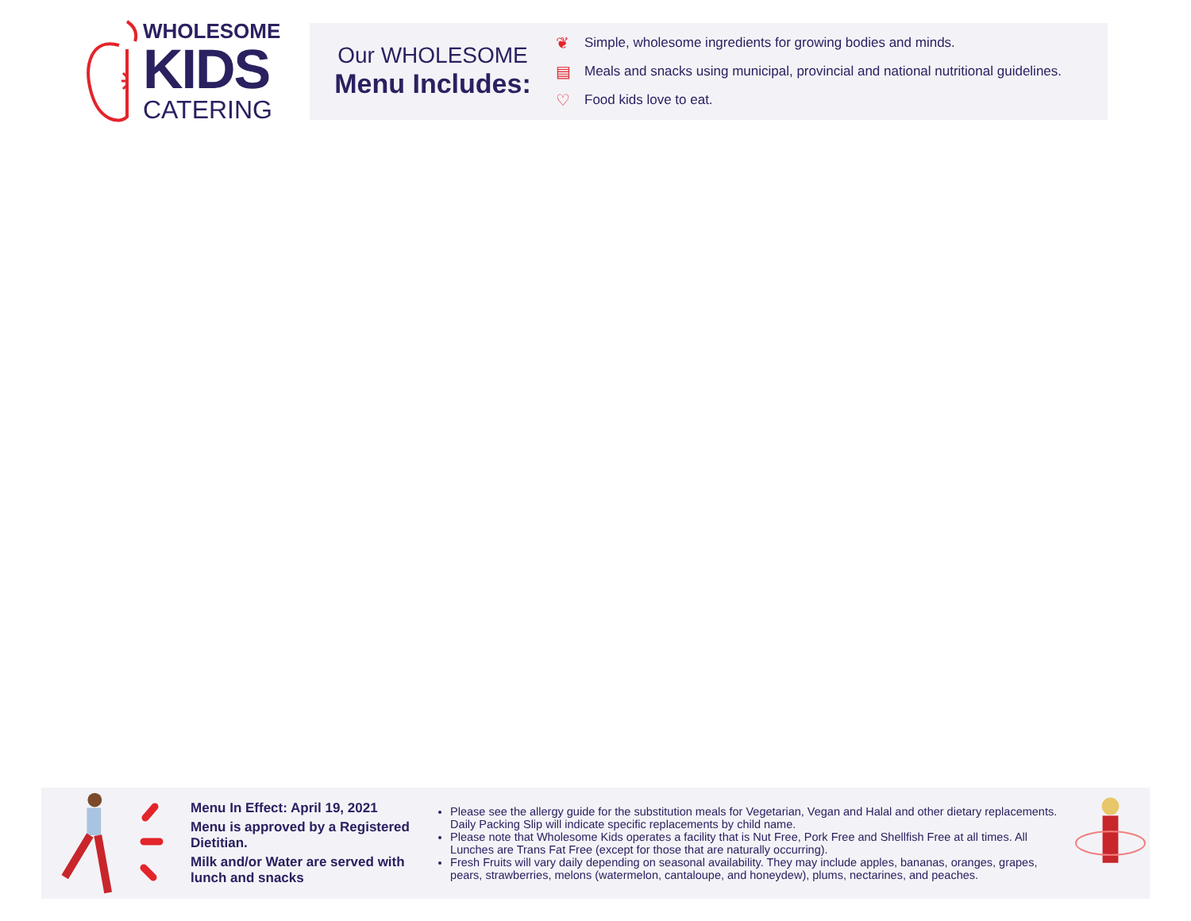WHOLESOME
KIDS
CATERING
Our WHOLESOME
Menu Includes:
❦ Simple, wholesome ingredients for growing bodies and minds.
▤ Meals and snacks using municipal, provincial and national nutritional guidelines.
♡ Food kids love to eat.
Menu In Effect: April 19, 2021
Menu is approved by a Registered Dietitian.
Milk and/or Water are served with lunch and snacks
Please see the allergy guide for the substitution meals for Vegetarian, Vegan and Halal and other dietary replacements. Daily Packing Slip will indicate specific replacements by child name.
Please note that Wholesome Kids operates a facility that is Nut Free, Pork Free and Shellfish Free at all times. All Lunches are Trans Fat Free (except for those that are naturally occurring).
Fresh Fruits will vary daily depending on seasonal availability. They may include apples, bananas, oranges, grapes, pears, strawberries, melons (watermelon, cantaloupe, and honeydew), plums, nectarines, and peaches.